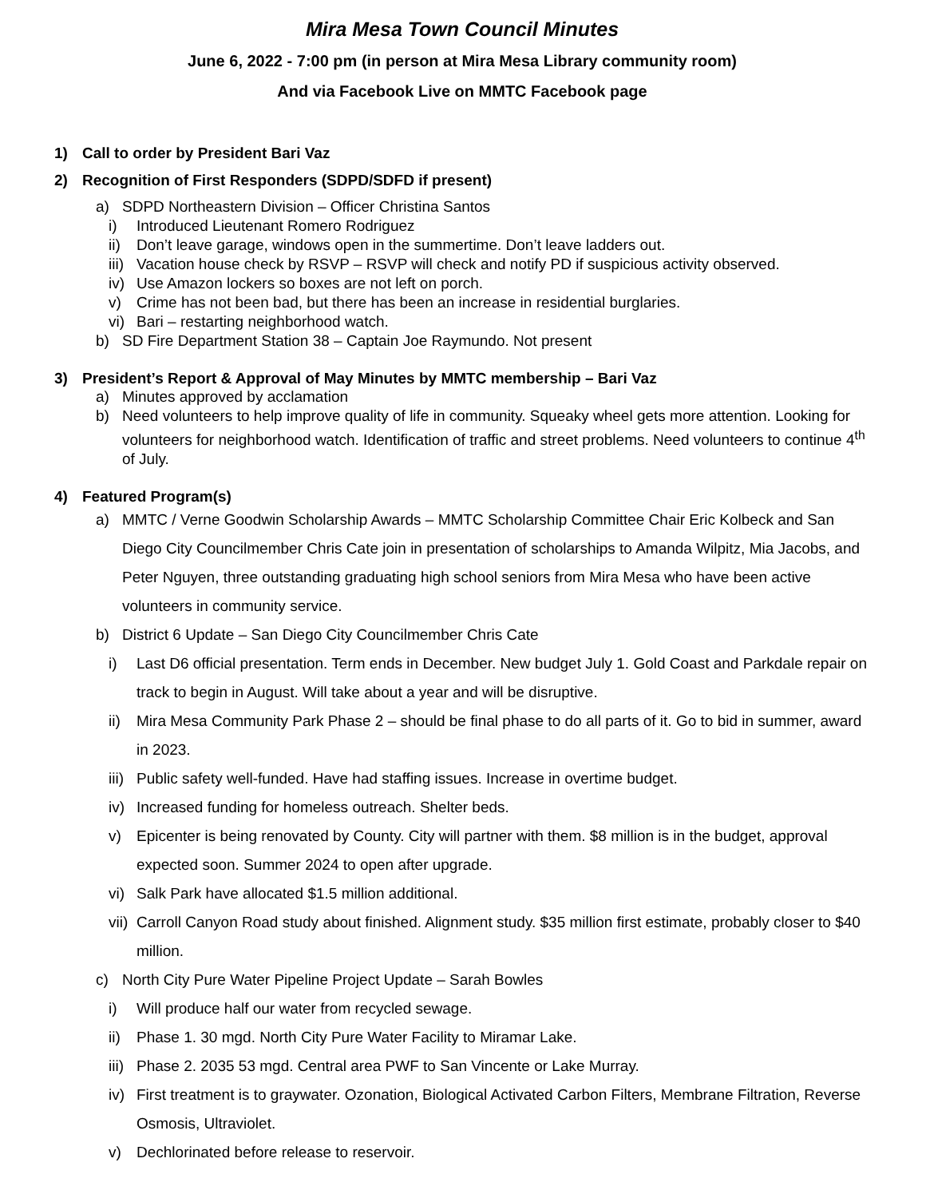Mira Mesa Town Council Minutes
June 6, 2022 - 7:00 pm (in person at Mira Mesa Library community room)
And via Facebook Live on MMTC Facebook page
1) Call to order by President Bari Vaz
2) Recognition of First Responders (SDPD/SDFD if present)
a) SDPD Northeastern Division – Officer Christina Santos
i) Introduced Lieutenant Romero Rodriguez
ii) Don’t leave garage, windows open in the summertime. Don’t leave ladders out.
iii) Vacation house check by RSVP – RSVP will check and notify PD if suspicious activity observed.
iv) Use Amazon lockers so boxes are not left on porch.
v) Crime has not been bad, but there has been an increase in residential burglaries.
vi) Bari – restarting neighborhood watch.
b) SD Fire Department Station 38 – Captain Joe Raymundo. Not present
3) President’s Report & Approval of May Minutes by MMTC membership – Bari Vaz
a) Minutes approved by acclamation
b) Need volunteers to help improve quality of life in community. Squeaky wheel gets more attention. Looking for volunteers for neighborhood watch. Identification of traffic and street problems. Need volunteers to continue 4<sup>th</sup> of July.
4) Featured Program(s)
a) MMTC / Verne Goodwin Scholarship Awards – MMTC Scholarship Committee Chair Eric Kolbeck and San Diego City Councilmember Chris Cate join in presentation of scholarships to Amanda Wilpitz, Mia Jacobs, and Peter Nguyen, three outstanding graduating high school seniors from Mira Mesa who have been active volunteers in community service.
b) District 6 Update – San Diego City Councilmember Chris Cate
i) Last D6 official presentation. Term ends in December. New budget July 1. Gold Coast and Parkdale repair on track to begin in August. Will take about a year and will be disruptive.
ii) Mira Mesa Community Park Phase 2 – should be final phase to do all parts of it. Go to bid in summer, award in 2023.
iii) Public safety well-funded. Have had staffing issues. Increase in overtime budget.
iv) Increased funding for homeless outreach. Shelter beds.
v) Epicenter is being renovated by County. City will partner with them. $8 million is in the budget, approval expected soon. Summer 2024 to open after upgrade.
vi) Salk Park have allocated $1.5 million additional.
vii) Carroll Canyon Road study about finished. Alignment study. $35 million first estimate, probably closer to $40 million.
c) North City Pure Water Pipeline Project Update – Sarah Bowles
i) Will produce half our water from recycled sewage.
ii) Phase 1. 30 mgd. North City Pure Water Facility to Miramar Lake.
iii) Phase 2. 2035 53 mgd. Central area PWF to San Vincente or Lake Murray.
iv) First treatment is to graywater. Ozonation, Biological Activated Carbon Filters, Membrane Filtration, Reverse Osmosis, Ultraviolet.
v) Dechlorinated before release to reservoir.